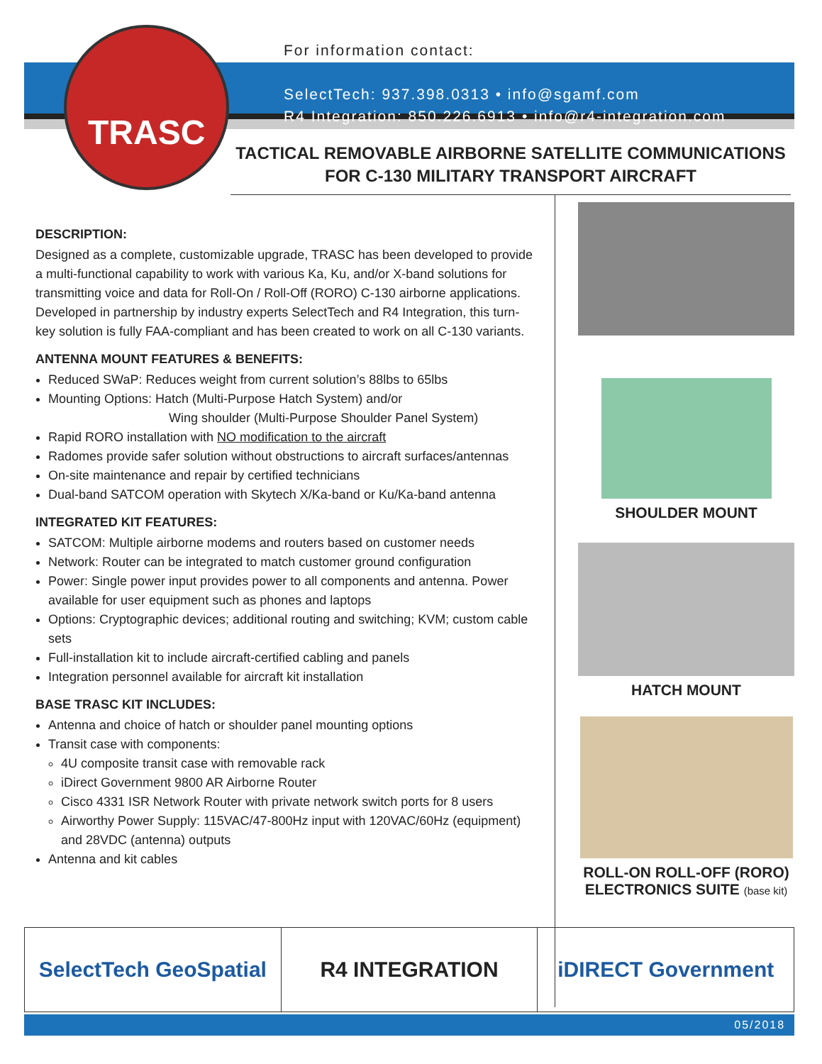TRASC
For information contact:
SelectTech: 937.398.0313 • info@sgamf.com
R4 Integration: 850.226.6913 • info@r4-integration.com
TACTICAL REMOVABLE AIRBORNE SATELLITE COMMUNICATIONS
FOR C-130 MILITARY TRANSPORT AIRCRAFT
DESCRIPTION:
Designed as a complete, customizable upgrade, TRASC has been developed to provide a multi-functional capability to work with various Ka, Ku, and/or X-band solutions for transmitting voice and data for Roll-On / Roll-Off (RORO) C-130 airborne applications. Developed in partnership by industry experts SelectTech and R4 Integration, this turn-key solution is fully FAA-compliant and has been created to work on all C-130 variants.
ANTENNA MOUNT FEATURES & BENEFITS:
Reduced SWaP: Reduces weight from current solution’s 88lbs to 65lbs
Mounting Options: Hatch (Multi-Purpose Hatch System) and/or
Wing shoulder (Multi-Purpose Shoulder Panel System)
Rapid RORO installation with NO modification to the aircraft
Radomes provide safer solution without obstructions to aircraft surfaces/antennas
On-site maintenance and repair by certified technicians
Dual-band SATCOM operation with Skytech X/Ka-band or Ku/Ka-band antenna
INTEGRATED KIT FEATURES:
SATCOM: Multiple airborne modems and routers based on customer needs
Network: Router can be integrated to match customer ground configuration
Power: Single power input provides power to all components and antenna. Power available for user equipment such as phones and laptops
Options: Cryptographic devices; additional routing and switching; KVM; custom cable sets
Full-installation kit to include aircraft-certified cabling and panels
Integration personnel available for aircraft kit installation
BASE TRASC KIT INCLUDES:
Antenna and choice of hatch or shoulder panel mounting options
Transit case with components:
4U composite transit case with removable rack
iDirect Government 9800 AR Airborne Router
Cisco 4331 ISR Network Router with private network switch ports for 8 users
Airworthy Power Supply: 115VAC/47-800Hz input with 120VAC/60Hz (equipment) and 28VDC (antenna) outputs
Antenna and kit cables
SHOULDER MOUNT
HATCH MOUNT
ROLL-ON ROLL-OFF (RORO)
ELECTRONICS SUITE (base kit)
SelectTech GeoSpatial R4 INTEGRATION iDIRECT Government
05/2018